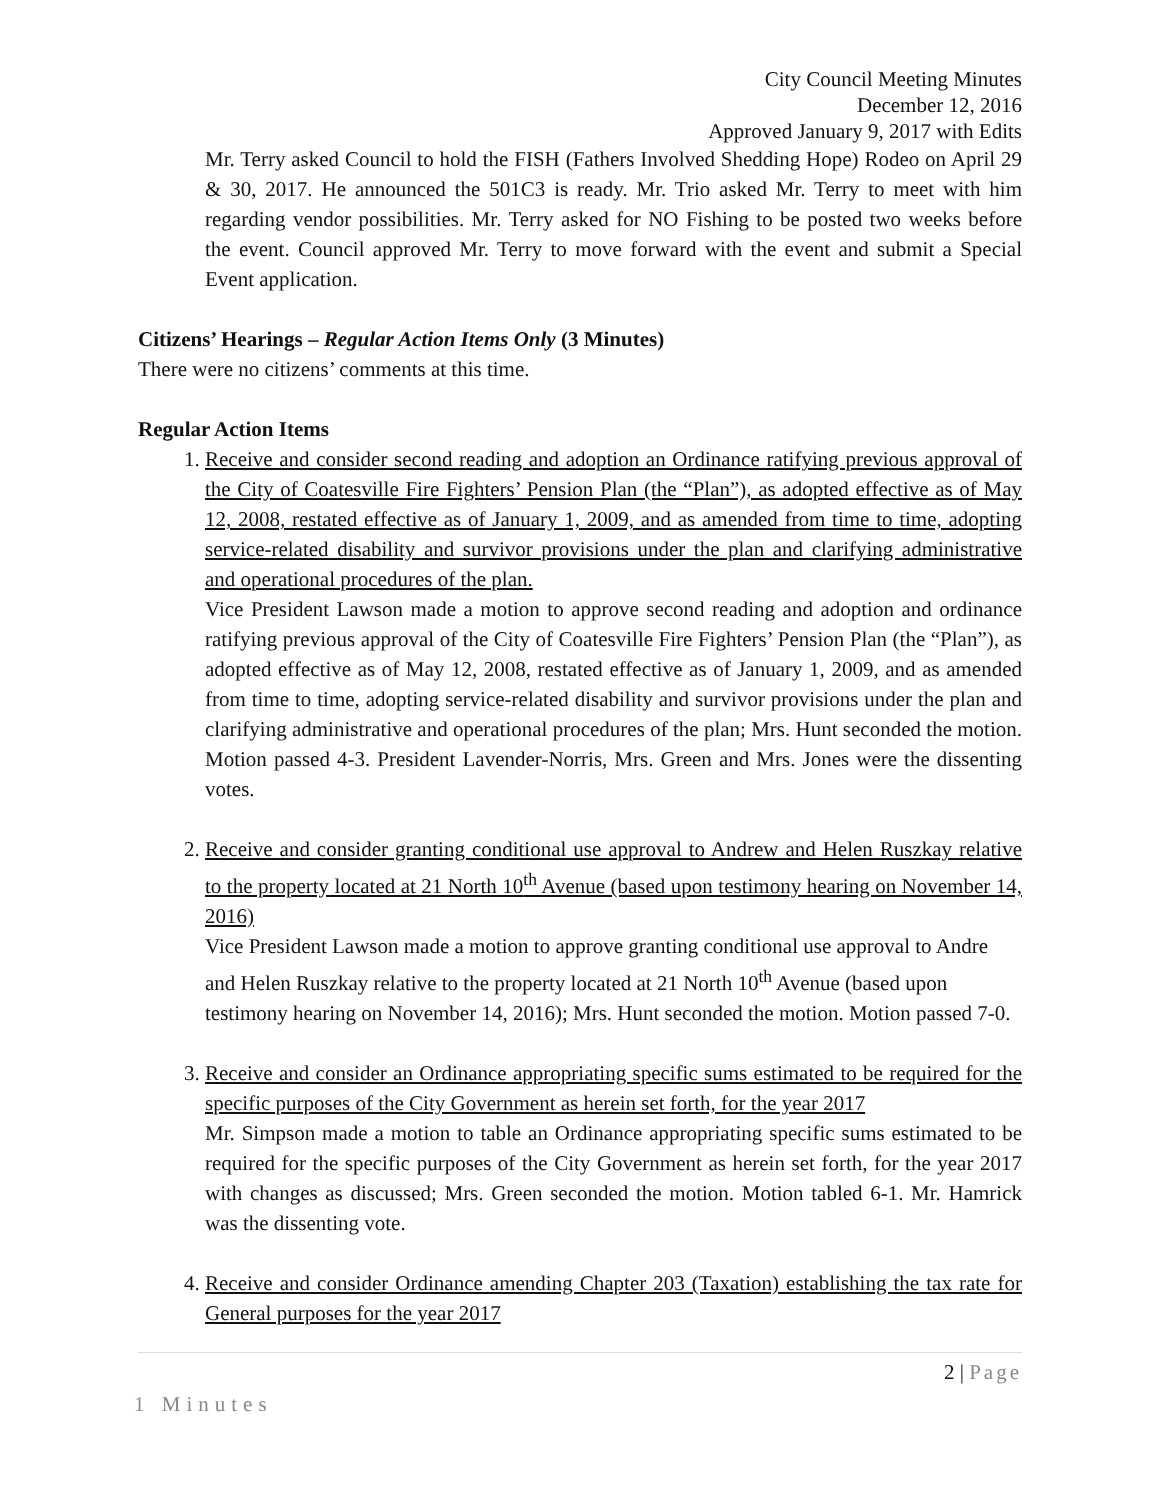City Council Meeting Minutes
December 12, 2016
Approved January 9, 2017 with Edits
Mr. Terry asked Council to hold the FISH (Fathers Involved Shedding Hope) Rodeo on April 29 & 30, 2017. He announced the 501C3 is ready. Mr. Trio asked Mr. Terry to meet with him regarding vendor possibilities. Mr. Terry asked for NO Fishing to be posted two weeks before the event. Council approved Mr. Terry to move forward with the event and submit a Special Event application.
Citizens’ Hearings – Regular Action Items Only (3 Minutes)
There were no citizens’ comments at this time.
Regular Action Items
1. Receive and consider second reading and adoption an Ordinance ratifying previous approval of the City of Coatesville Fire Fighters’ Pension Plan (the “Plan”), as adopted effective as of May 12, 2008, restated effective as of January 1, 2009, and as amended from time to time, adopting service-related disability and survivor provisions under the plan and clarifying administrative and operational procedures of the plan.
Vice President Lawson made a motion to approve second reading and adoption and ordinance ratifying previous approval of the City of Coatesville Fire Fighters’ Pension Plan (the “Plan”), as adopted effective as of May 12, 2008, restated effective as of January 1, 2009, and as amended from time to time, adopting service-related disability and survivor provisions under the plan and clarifying administrative and operational procedures of the plan; Mrs. Hunt seconded the motion. Motion passed 4-3. President Lavender-Norris, Mrs. Green and Mrs. Jones were the dissenting votes.
2. Receive and consider granting conditional use approval to Andrew and Helen Ruszkay relative to the property located at 21 North 10<sup>th</sup> Avenue (based upon testimony hearing on November 14, 2016)
Vice President Lawson made a motion to approve granting conditional use approval to Andre and Helen Ruszkay relative to the property located at 21 North 10<sup>th</sup> Avenue (based upon testimony hearing on November 14, 2016); Mrs. Hunt seconded the motion. Motion passed 7-0.
3. Receive and consider an Ordinance appropriating specific sums estimated to be required for the specific purposes of the City Government as herein set forth, for the year 2017
Mr. Simpson made a motion to table an Ordinance appropriating specific sums estimated to be required for the specific purposes of the City Government as herein set forth, for the year 2017 with changes as discussed; Mrs. Green seconded the motion. Motion tabled 6-1. Mr. Hamrick was the dissenting vote.
4. Receive and consider Ordinance amending Chapter 203 (Taxation) establishing the tax rate for General purposes for the year 2017
2 | Page
1 Minutes